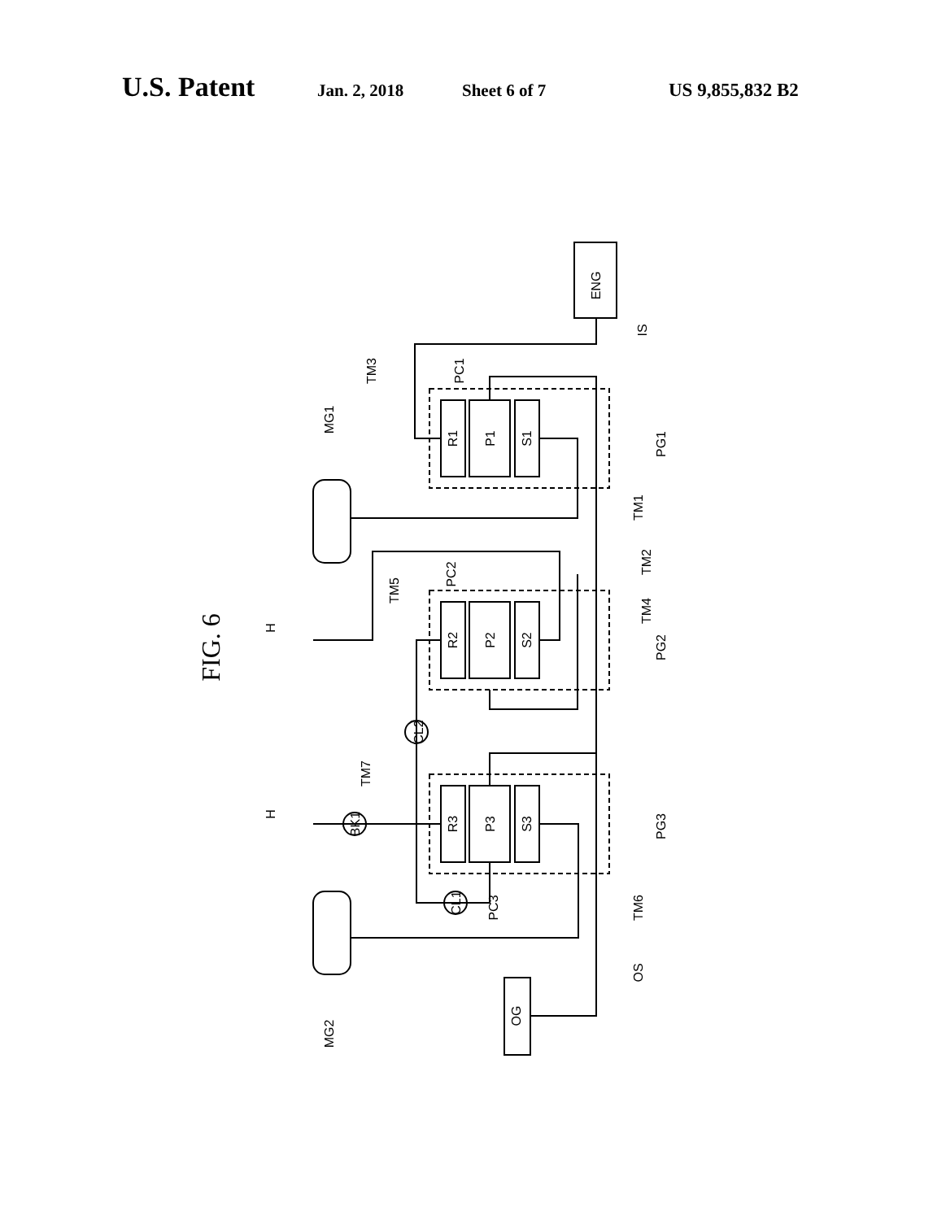U.S. Patent Jan. 2, 2018 Sheet 6 of 7 US 9,855,832 B2
FIG. 6
ENG
R1
P1
S1
R2
P2
S2
R3
P3
S3
OG
CL2
CL1
BK1
IS
TM3
PC1
MG1
PG1
TM1
TM2
PC2
TM5
TM4
H
PG2
TM7
H
PG3
PC3
TM6
OS
MG2